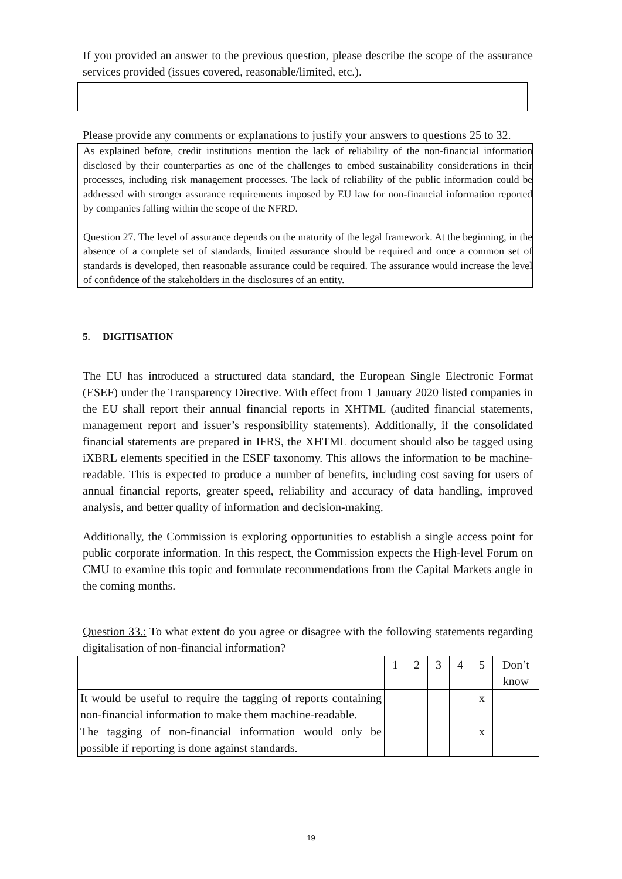If you provided an answer to the previous question, please describe the scope of the assurance services provided (issues covered, reasonable/limited, etc.).
Please provide any comments or explanations to justify your answers to questions 25 to 32.
As explained before, credit institutions mention the lack of reliability of the non-financial information disclosed by their counterparties as one of the challenges to embed sustainability considerations in their processes, including risk management processes. The lack of reliability of the public information could be addressed with stronger assurance requirements imposed by EU law for non-financial information reported by companies falling within the scope of the NFRD.
Question 27. The level of assurance depends on the maturity of the legal framework. At the beginning, in the absence of a complete set of standards, limited assurance should be required and once a common set of standards is developed, then reasonable assurance could be required. The assurance would increase the level of confidence of the stakeholders in the disclosures of an entity.
5. DIGITISATION
The EU has introduced a structured data standard, the European Single Electronic Format (ESEF) under the Transparency Directive. With effect from 1 January 2020 listed companies in the EU shall report their annual financial reports in XHTML (audited financial statements, management report and issuer’s responsibility statements). Additionally, if the consolidated financial statements are prepared in IFRS, the XHTML document should also be tagged using iXBRL elements specified in the ESEF taxonomy. This allows the information to be machine-readable. This is expected to produce a number of benefits, including cost saving for users of annual financial reports, greater speed, reliability and accuracy of data handling, improved analysis, and better quality of information and decision-making.
Additionally, the Commission is exploring opportunities to establish a single access point for public corporate information. In this respect, the Commission expects the High-level Forum on CMU to examine this topic and formulate recommendations from the Capital Markets angle in the coming months.
Question 33.: To what extent do you agree or disagree with the following statements regarding digitalisation of non-financial information?
| | 1 | 2 | 3 | 4 | 5 | Don’t know |
| It would be useful to require the tagging of reports containing non-financial information to make them machine-readable. | | | | | x | |
| The tagging of non-financial information would only be possible if reporting is done against standards. | | | | | x | |
19